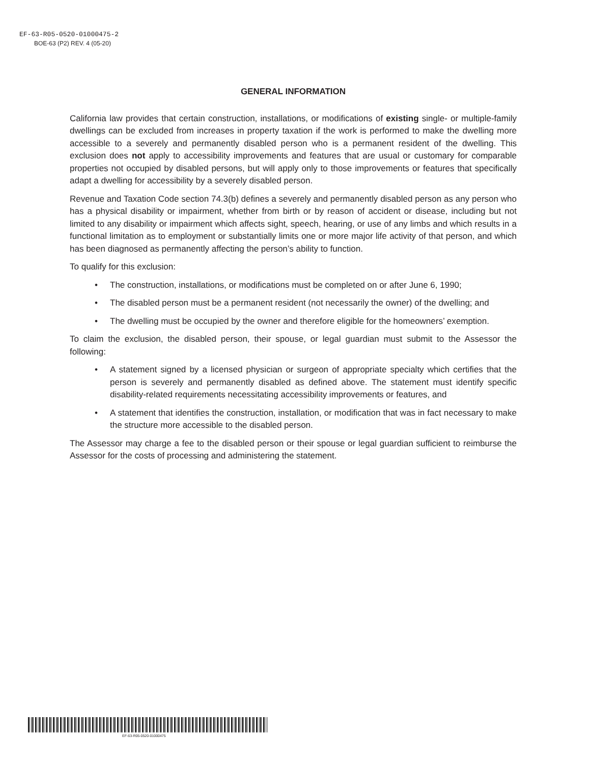EF-63-R05-0520-01000475-2
BOE-63 (P2) REV. 4 (05-20)
GENERAL INFORMATION
California law provides that certain construction, installations, or modifications of existing single- or multiple-family dwellings can be excluded from increases in property taxation if the work is performed to make the dwelling more accessible to a severely and permanently disabled person who is a permanent resident of the dwelling. This exclusion does not apply to accessibility improvements and features that are usual or customary for comparable properties not occupied by disabled persons, but will apply only to those improvements or features that specifically adapt a dwelling for accessibility by a severely disabled person.
Revenue and Taxation Code section 74.3(b) defines a severely and permanently disabled person as any person who has a physical disability or impairment, whether from birth or by reason of accident or disease, including but not limited to any disability or impairment which affects sight, speech, hearing, or use of any limbs and which results in a functional limitation as to employment or substantially limits one or more major life activity of that person, and which has been diagnosed as permanently affecting the person’s ability to function.
To qualify for this exclusion:
• The construction, installations, or modifications must be completed on or after June 6, 1990;
• The disabled person must be a permanent resident (not necessarily the owner) of the dwelling; and
• The dwelling must be occupied by the owner and therefore eligible for the homeowners’ exemption.
To claim the exclusion, the disabled person, their spouse, or legal guardian must submit to the Assessor the following:
• A statement signed by a licensed physician or surgeon of appropriate specialty which certifies that the person is severely and permanently disabled as defined above. The statement must identify specific disability-related requirements necessitating accessibility improvements or features, and
• A statement that identifies the construction, installation, or modification that was in fact necessary to make the structure more accessible to the disabled person.
The Assessor may charge a fee to the disabled person or their spouse or legal guardian sufficient to reimburse the Assessor for the costs of processing and administering the statement.
EF-63-R05-0520-01000475